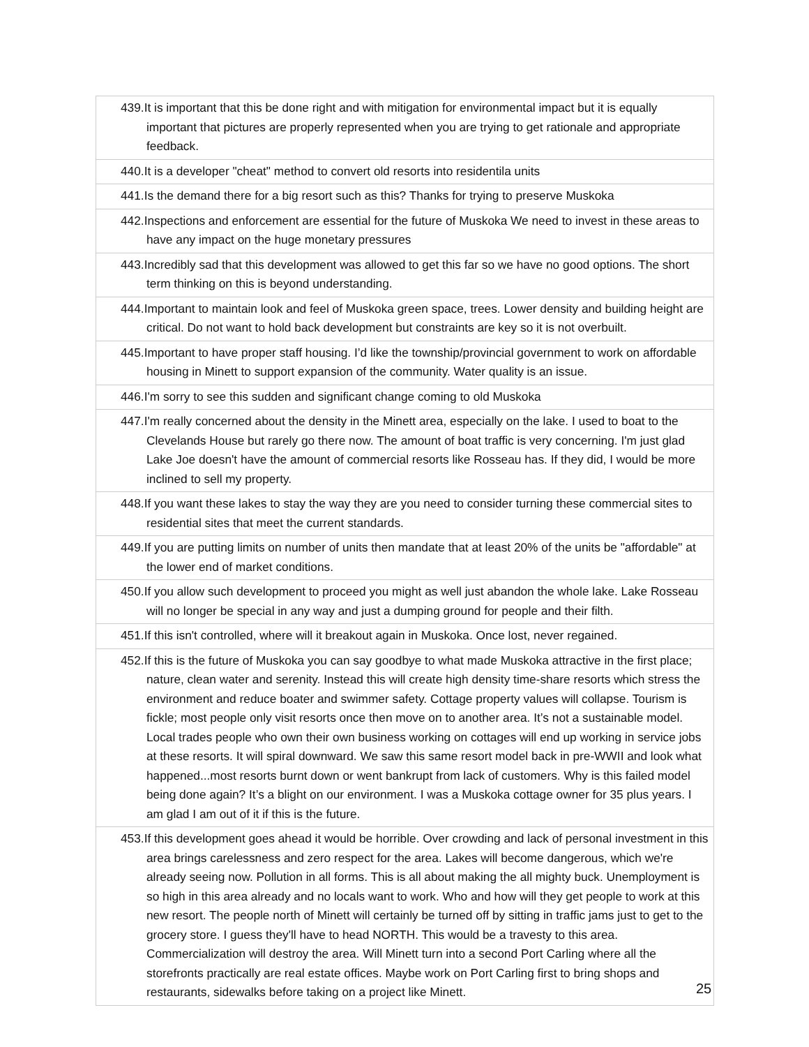| 439.It is important that this be done right and with mitigation for environmental impact but it is equally important that pictures are properly represented when you are trying to get rationale and appropriate feedback. |
| 440.It is a developer "cheat" method to convert old resorts into residentila units |
| 441.Is the demand there for a big resort such as this? Thanks for trying to preserve Muskoka |
| 442.Inspections and enforcement are essential for the future of Muskoka We need to invest in these areas to have any impact on the huge monetary pressures |
| 443.Incredibly sad that this development was allowed to get this far so we have no good options. The short term thinking on this is beyond understanding. |
| 444.Important to maintain look and feel of Muskoka green space, trees. Lower density and building height are critical. Do not want to hold back development but constraints are key so it is not overbuilt. |
| 445.Important to have proper staff housing. I’d like the township/provincial government to work on affordable housing in Minett to support expansion of the community. Water quality is an issue. |
| 446.I'm sorry to see this sudden and significant change coming to old Muskoka |
| 447.I'm really concerned about the density in the Minett area, especially on the lake. I used to boat to the Clevelands House but rarely go there now. The amount of boat traffic is very concerning. I'm just glad Lake Joe doesn't have the amount of commercial resorts like Rosseau has. If they did, I would be more inclined to sell my property. |
| 448.If you want these lakes to stay the way they are you need to consider turning these commercial sites to residential sites that meet the current standards. |
| 449.If you are putting limits on number of units then mandate that at least 20% of the units be "affordable" at the lower end of market conditions. |
| 450.If you allow such development to proceed you might as well just abandon the whole lake. Lake Rosseau will no longer be special in any way and just a dumping ground for people and their filth. |
| 451.If this isn't controlled, where will it breakout again in Muskoka. Once lost, never regained. |
| 452.If this is the future of Muskoka you can say goodbye to what made Muskoka attractive in the first place; nature, clean water and serenity. Instead this will create high density time-share resorts which stress the environment and reduce boater and swimmer safety. Cottage property values will collapse. Tourism is fickle; most people only visit resorts once then move on to another area. It’s not a sustainable model. Local trades people who own their own business working on cottages will end up working in service jobs at these resorts. It will spiral downward. We saw this same resort model back in pre-WWII and look what happened...most resorts burnt down or went bankrupt from lack of customers. Why is this failed model being done again? It’s a blight on our environment. I was a Muskoka cottage owner for 35 plus years. I am glad I am out of it if this is the future. |
| 453.If this development goes ahead it would be horrible. Over crowding and lack of personal investment in this area brings carelessness and zero respect for the area. Lakes will become dangerous, which we're already seeing now. Pollution in all forms. This is all about making the all mighty buck. Unemployment is so high in this area already and no locals want to work. Who and how will they get people to work at this new resort. The people north of Minett will certainly be turned off by sitting in traffic jams just to get to the grocery store. I guess they'll have to head NORTH. This would be a travesty to this area. Commercialization will destroy the area. Will Minett turn into a second Port Carling where all the storefronts practically are real estate offices. Maybe work on Port Carling first to bring shops and restaurants, sidewalks before taking on a project like Minett. |
25